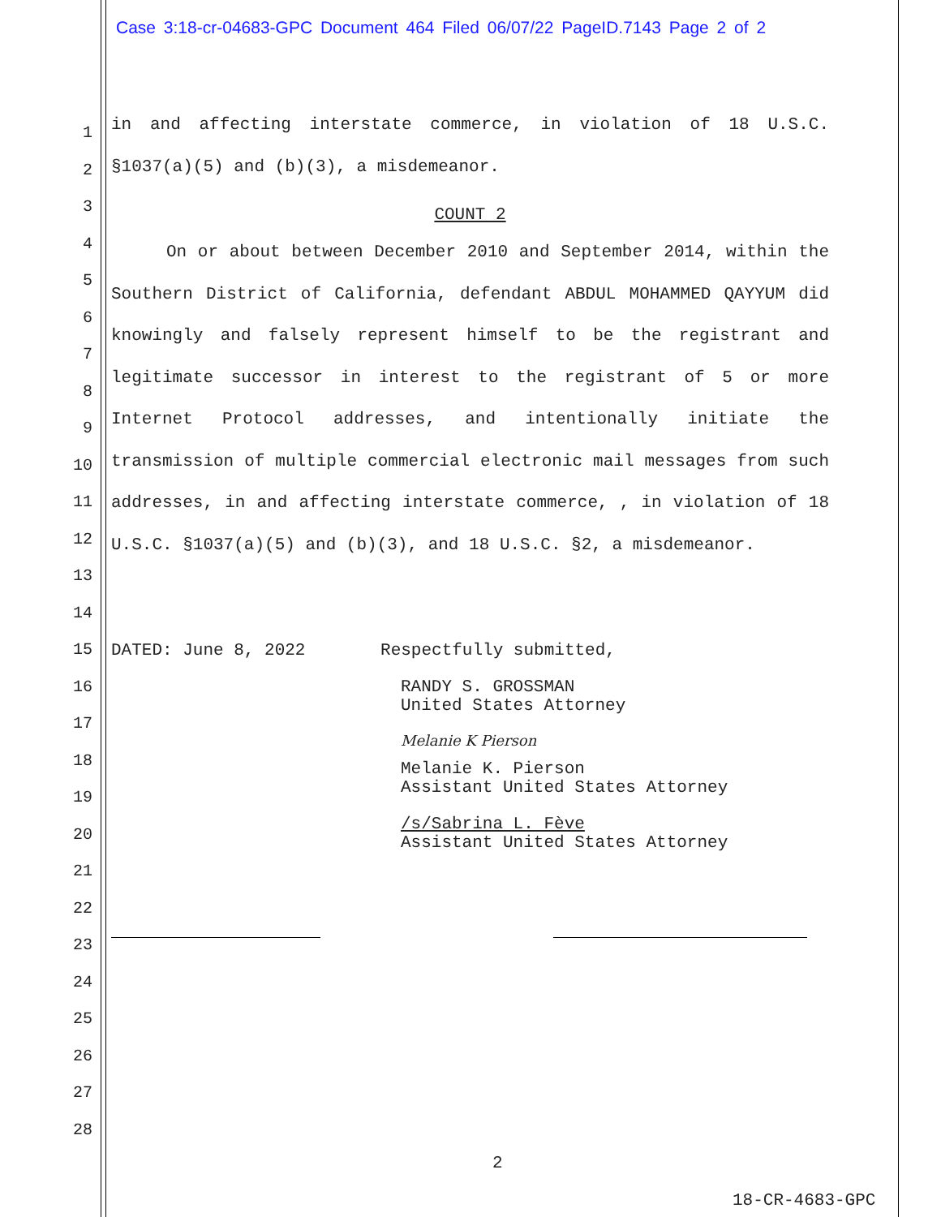Case 3:18-cr-04683-GPC Document 464 Filed 06/07/22 PageID.7143 Page 2 of 2
1
2
3
4
5
6
7
8
9
10
11
12
13
14
15
16
17
18
19
20
21
22
23
24
25
26
27
28
in and affecting interstate commerce, in violation of 18 U.S.C. §1037(a)(5) and (b)(3), a misdemeanor.
COUNT 2
On or about between December 2010 and September 2014, within the Southern District of California, defendant ABDUL MOHAMMED QAYYUM did knowingly and falsely represent himself to be the registrant and legitimate successor in interest to the registrant of 5 or more Internet Protocol addresses, and intentionally initiate the transmission of multiple commercial electronic mail messages from such addresses, in and affecting interstate commerce, , in violation of 18 U.S.C. §1037(a)(5) and (b)(3), and 18 U.S.C. §2, a misdemeanor.
DATED: June 8, 2022 Respectfully submitted,
RANDY S. GROSSMAN
United States Attorney
Melanie K Pierson
Melanie K. Pierson
Assistant United States Attorney
/s/Sabrina L. Fève
Assistant United States Attorney
2
18-CR-4683-GPC